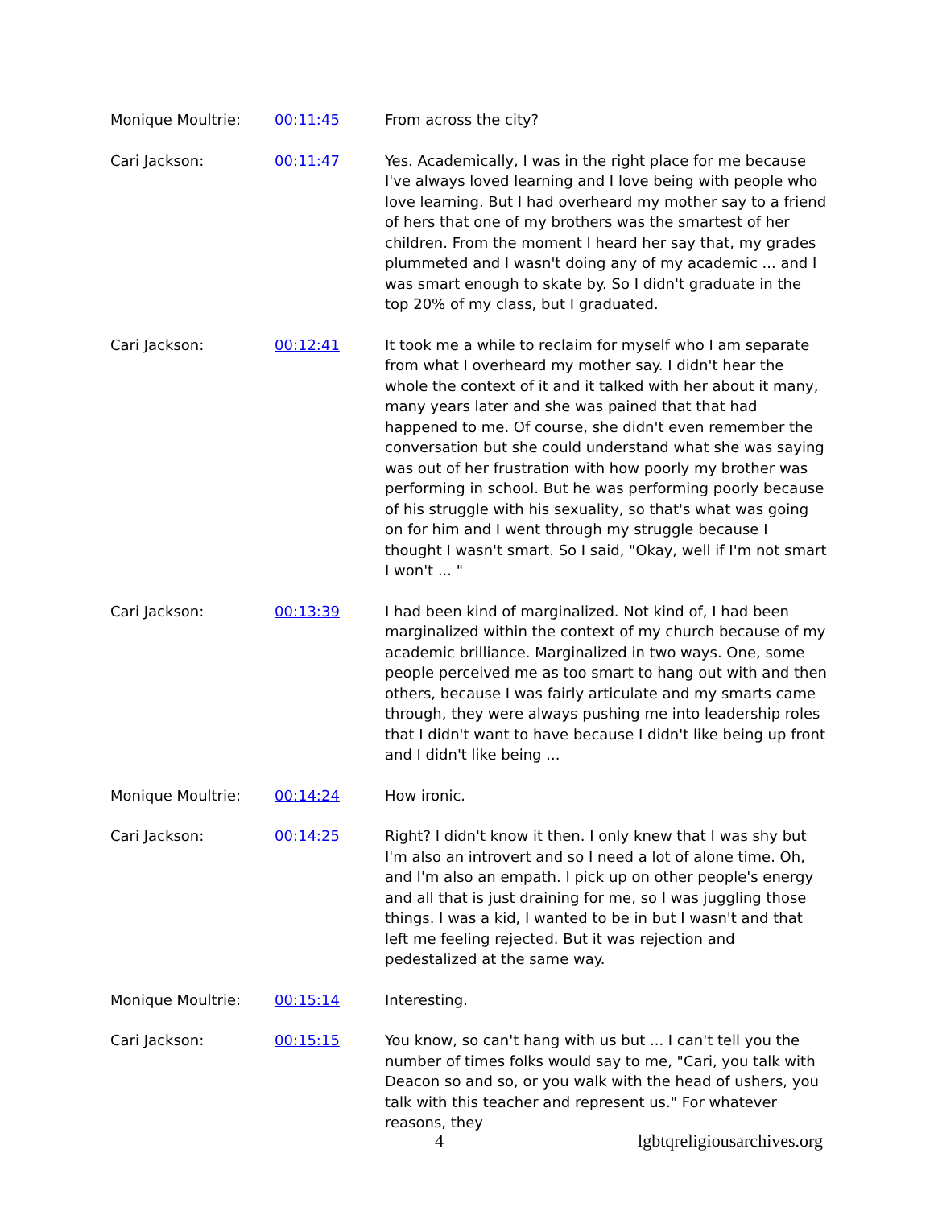Monique Moultrie: 00:11:45 From across the city?
Cari Jackson: 00:11:47 Yes. Academically, I was in the right place for me because I've always loved learning and I love being with people who love learning. But I had overheard my mother say to a friend of hers that one of my brothers was the smartest of her children. From the moment I heard her say that, my grades plummeted and I wasn't doing any of my academic ... and I was smart enough to skate by. So I didn't graduate in the top 20% of my class, but I graduated.
Cari Jackson: 00:12:41 It took me a while to reclaim for myself who I am separate from what I overheard my mother say. I didn't hear the whole the context of it and it talked with her about it many, many years later and she was pained that that had happened to me. Of course, she didn't even remember the conversation but she could understand what she was saying was out of her frustration with how poorly my brother was performing in school. But he was performing poorly because of his struggle with his sexuality, so that's what was going on for him and I went through my struggle because I thought I wasn't smart. So I said, "Okay, well if I'm not smart I won't ... "
Cari Jackson: 00:13:39 I had been kind of marginalized. Not kind of, I had been marginalized within the context of my church because of my academic brilliance. Marginalized in two ways. One, some people perceived me as too smart to hang out with and then others, because I was fairly articulate and my smarts came through, they were always pushing me into leadership roles that I didn't want to have because I didn't like being up front and I didn't like being ...
Monique Moultrie: 00:14:24 How ironic.
Cari Jackson: 00:14:25 Right? I didn't know it then. I only knew that I was shy but I'm also an introvert and so I need a lot of alone time. Oh, and I'm also an empath. I pick up on other people's energy and all that is just draining for me, so I was juggling those things. I was a kid, I wanted to be in but I wasn't and that left me feeling rejected. But it was rejection and pedestalized at the same way.
Monique Moultrie: 00:15:14 Interesting.
Cari Jackson: 00:15:15 You know, so can't hang with us but ... I can't tell you the number of times folks would say to me, "Cari, you talk with Deacon so and so, or you walk with the head of ushers, you talk with this teacher and represent us." For whatever reasons, they
4 lgbtqreligiousarchives.org